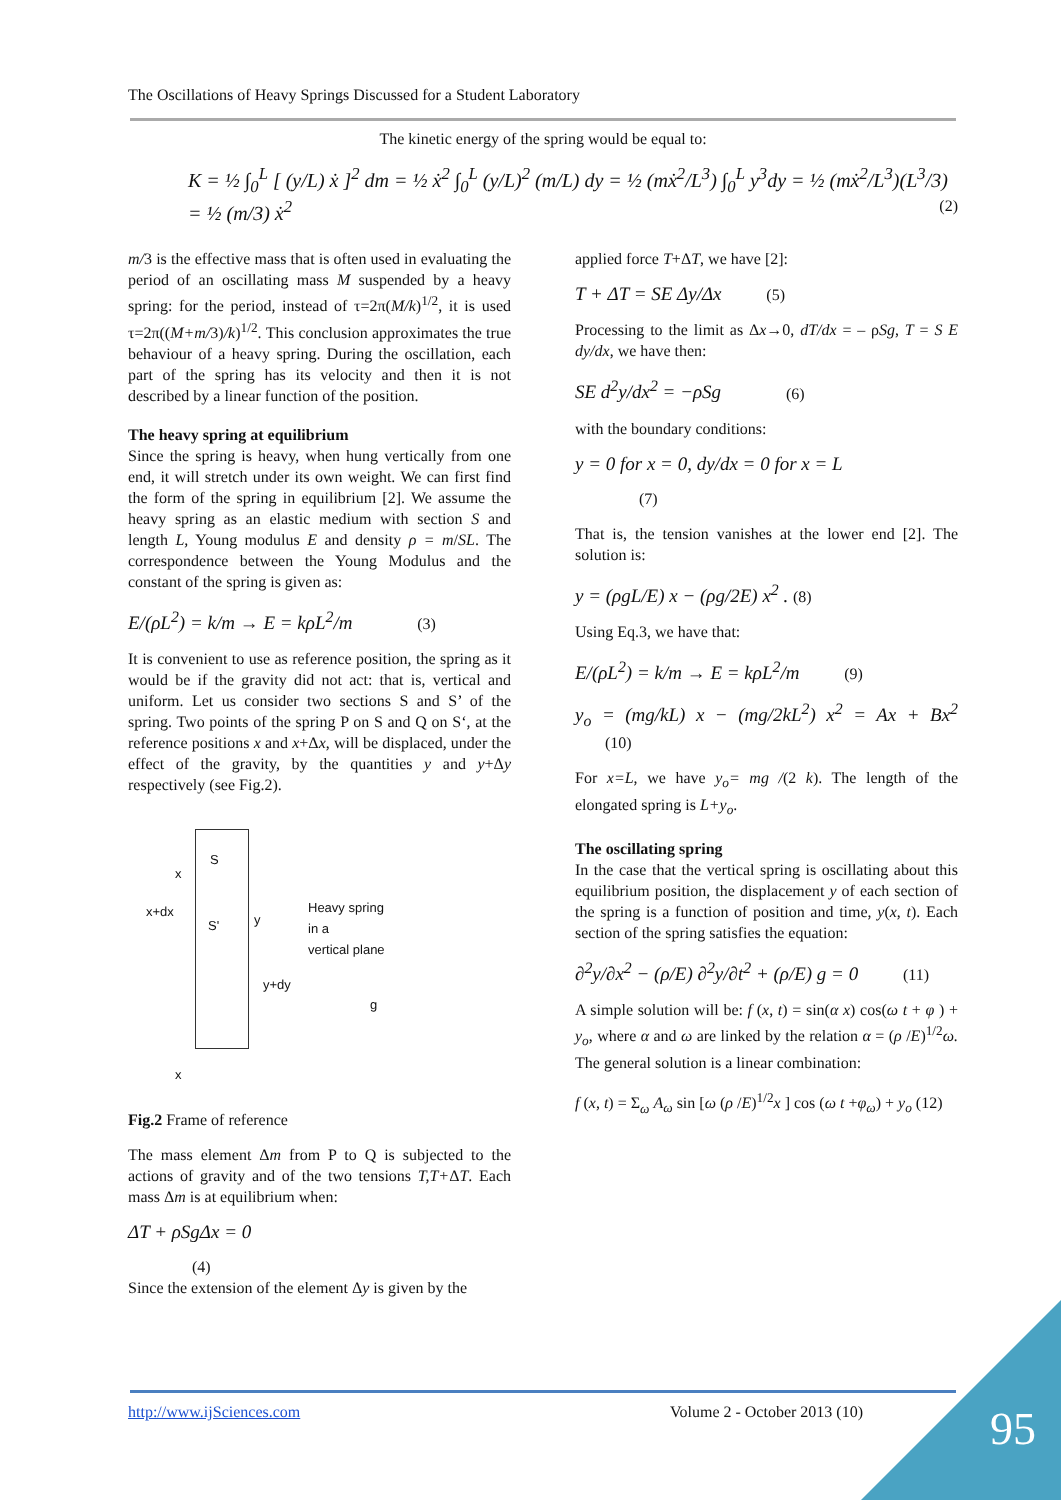The Oscillations of Heavy Springs Discussed for a Student Laboratory
The kinetic energy of the spring would be equal to:
K = ½ ∫<sub>0</sub><sup>L</sup> [ (y/L) ẋ ]<sup>2</sup> dm = ½ ẋ<sup>2</sup> ∫<sub>0</sub><sup>L</sup> (y/L)<sup>2</sup> (m/L) dy = ½ (mẋ<sup>2</sup>/L<sup>3</sup>) ∫<sub>0</sub><sup>L</sup> y<sup>3</sup>dy = ½ (mẋ<sup>2</sup>/L<sup>3</sup>)(L<sup>3</sup>/3) = ½ (m/3) ẋ<sup>2</sup> (2)
m/3 is the effective mass that is often used in evaluating the period of an oscillating mass M suspended by a heavy spring: for the period, instead of τ=2π(M/k)<sup>1/2</sup>, it is used τ=2π((M+m/3)/k)<sup>1/2</sup>. This conclusion approximates the true behaviour of a heavy spring. During the oscillation, each part of the spring has its velocity and then it is not described by a linear function of the position.
The heavy spring at equilibrium
Since the spring is heavy, when hung vertically from one end, it will stretch under its own weight. We can first find the form of the spring in equilibrium [2]. We assume the heavy spring as an elastic medium with section S and length L, Young modulus E and density ρ = m/SL. The correspondence between the Young Modulus and the constant of the spring is given as:
E/(ρL<sup>2</sup>) = k/m → E = kρL<sup>2</sup>/m (3)
It is convenient to use as reference position, the spring as it would be if the gravity did not act: that is, vertical and uniform. Let us consider two sections S and S’ of the spring. Two points of the spring P on S and Q on S‘, at the reference positions x and x+Δx, will be displaced, under the effect of the gravity, by the quantities y and y+Δy respectively (see Fig.2).
S
x
x+dx
S' y
y+dy
Heavy spring
in a
vertical plane
g
x
Fig.2 Frame of reference
The mass element Δm from P to Q is subjected to the actions of gravity and of the two tensions T,T+ΔT. Each mass Δm is at equilibrium when:
ΔT + ρSgΔx = 0
(4)
Since the extension of the element Δy is given by the
applied force T+ΔT, we have [2]:
T + ΔT = SE Δy/Δx (5)
Processing to the limit as Δx→0, dT/dx = – ρSg, T = S E dy/dx, we have then:
SE d<sup>2</sup>y/dx<sup>2</sup> = −ρSg (6)
with the boundary conditions:
y = 0 for x = 0, dy/dx = 0 for x = L
(7)
That is, the tension vanishes at the lower end [2]. The solution is:
y = (ρgL/E) x − (ρg/2E) x<sup>2</sup> . (8)
Using Eq.3, we have that:
E/(ρL<sup>2</sup>) = k/m → E = kρL<sup>2</sup>/m (9)
y<sub>o</sub> = (mg/kL) x − (mg/2kL<sup>2</sup>) x<sup>2</sup> = Ax + Bx<sup>2</sup> (10)
For x=L, we have y<sub>o</sub>= mg /(2 k). The length of the elongated spring is L+y<sub>o</sub>.
The oscillating spring
In the case that the vertical spring is oscillating about this equilibrium position, the displacement y of each section of the spring is a function of position and time, y(x, t). Each section of the spring satisfies the equation:
∂<sup>2</sup>y/∂x<sup>2</sup> − (ρ/E) ∂<sup>2</sup>y/∂t<sup>2</sup> + (ρ/E) g = 0 (11)
A simple solution will be: f (x, t) = sin(α x) cos(ω t + φ ) + y<sub>o</sub>, where α and ω are linked by the relation α = (ρ /E)<sup>1/2</sup>ω. The general solution is a linear combination:
f (x, t) = Σ<sub>ω</sub> A<sub>ω</sub> sin [ω (ρ /E)<sup>1/2</sup>x ] cos (ω t +φ<sub>ω</sub>) + y<sub>o</sub> (12)
http://www.ijSciences.com Volume 2 - October 2013 (10) 95